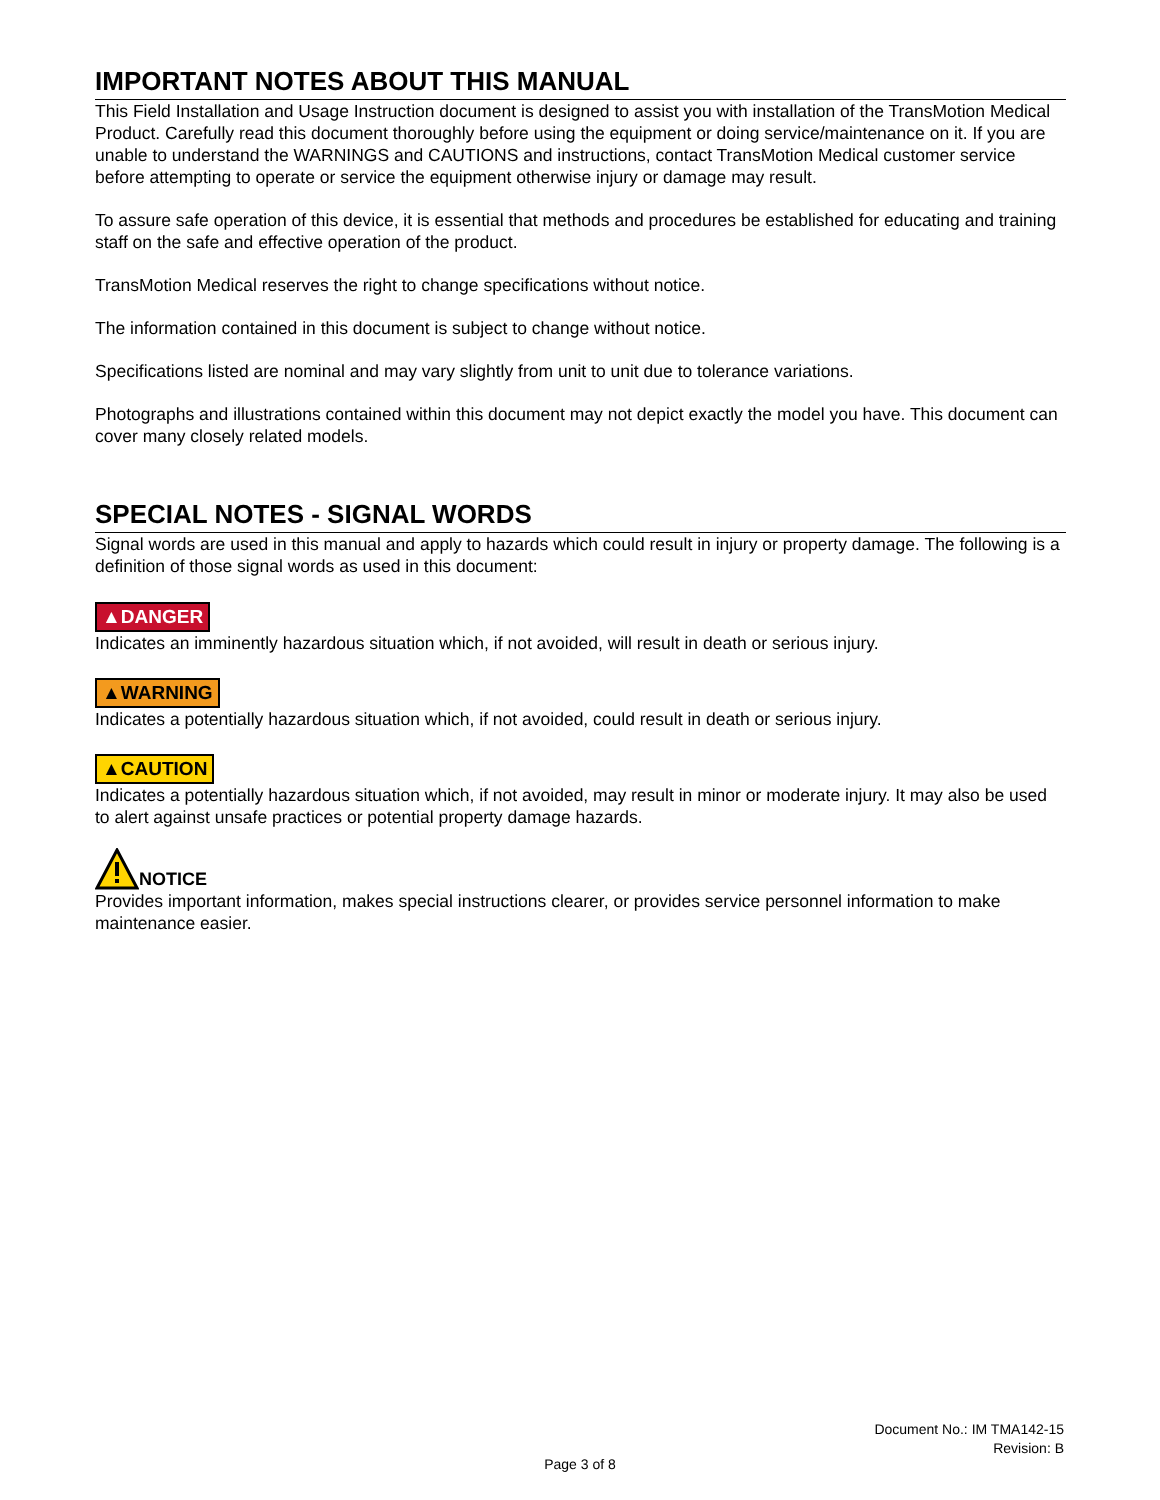IMPORTANT NOTES ABOUT THIS MANUAL
This Field Installation and Usage Instruction document is designed to assist you with installation of the TransMotion Medical Product. Carefully read this document thoroughly before using the equipment or doing service/maintenance on it. If you are unable to understand the WARNINGS and CAUTIONS and instructions, contact TransMotion Medical customer service before attempting to operate or service the equipment otherwise injury or damage may result.
To assure safe operation of this device, it is essential that methods and procedures be established for educating and training staff on the safe and effective operation of the product.
TransMotion Medical reserves the right to change specifications without notice.
The information contained in this document is subject to change without notice.
Specifications listed are nominal and may vary slightly from unit to unit due to tolerance variations.
Photographs and illustrations contained within this document may not depict exactly the model you have. This document can cover many closely related models.
SPECIAL NOTES - SIGNAL WORDS
Signal words are used in this manual and apply to hazards which could result in injury or property damage. The following is a definition of those signal words as used in this document:
▲DANGER
Indicates an imminently hazardous situation which, if not avoided, will result in death or serious injury.
▲WARNING
Indicates a potentially hazardous situation which, if not avoided, could result in death or serious injury.
▲CAUTION
Indicates a potentially hazardous situation which, if not avoided, may result in minor or moderate injury. It may also be used to alert against unsafe practices or potential property damage hazards.
NOTICE
Provides important information, makes special instructions clearer, or provides service personnel information to make maintenance easier.
Document No.: IM TMA142-15
Revision: B
Page 3 of 8